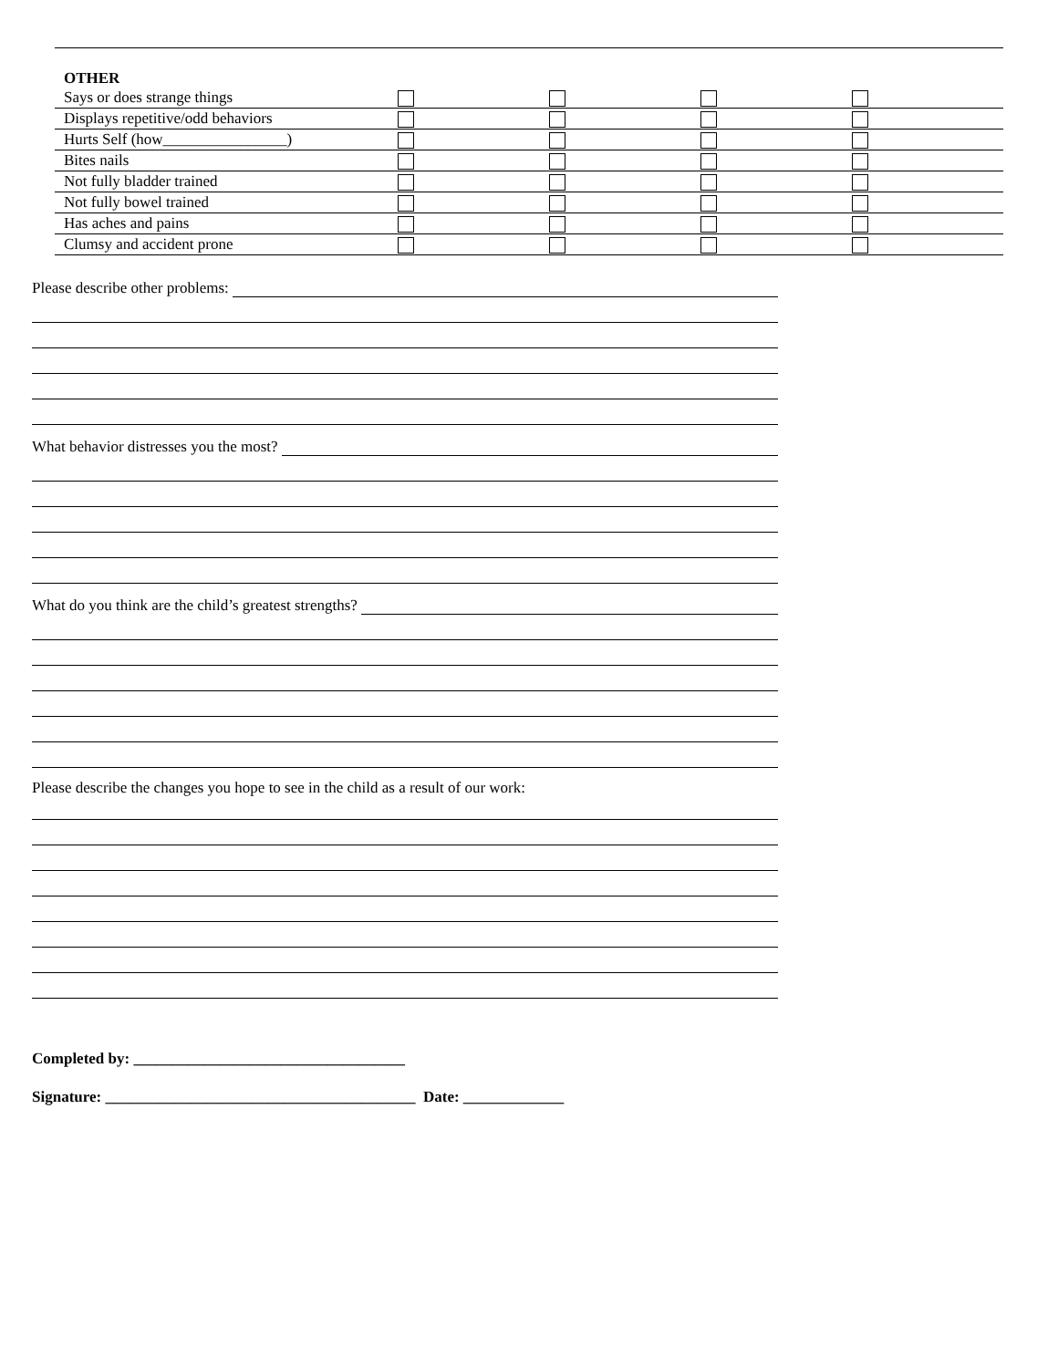OTHER
| Says or does strange things | | | | |
| Displays repetitive/odd behaviors | | | | |
| Hurts Self (how________________) | | | | |
| Bites nails | | | | |
| Not fully bladder trained | | | | |
| Not fully bowel trained | | | | |
| Has aches and pains | | | | |
| Clumsy and accident prone | | | | |
Please describe other problems:
What behavior distresses you the most?
What do you think are the child’s greatest strengths?
Please describe the changes you hope to see in the child as a result of our work:
Completed by: ___________________________________
Signature: ________________________________________ Date: _____________